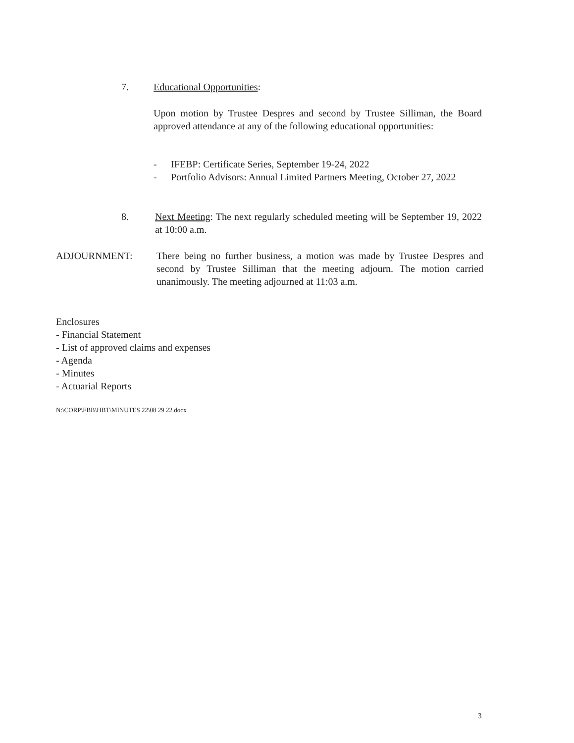7. Educational Opportunities:
Upon motion by Trustee Despres and second by Trustee Silliman, the Board approved attendance at any of the following educational opportunities:
- IFEBP: Certificate Series, September 19-24, 2022
- Portfolio Advisors: Annual Limited Partners Meeting, October 27, 2022
8. Next Meeting: The next regularly scheduled meeting will be September 19, 2022 at 10:00 a.m.
ADJOURNMENT: There being no further business, a motion was made by Trustee Despres and second by Trustee Silliman that the meeting adjourn. The motion carried unanimously. The meeting adjourned at 11:03 a.m.
Enclosures
- Financial Statement
- List of approved claims and expenses
- Agenda
- Minutes
- Actuarial Reports
N:\CORP\FBB\HBT\MINUTES 22\08 29 22.docx
3